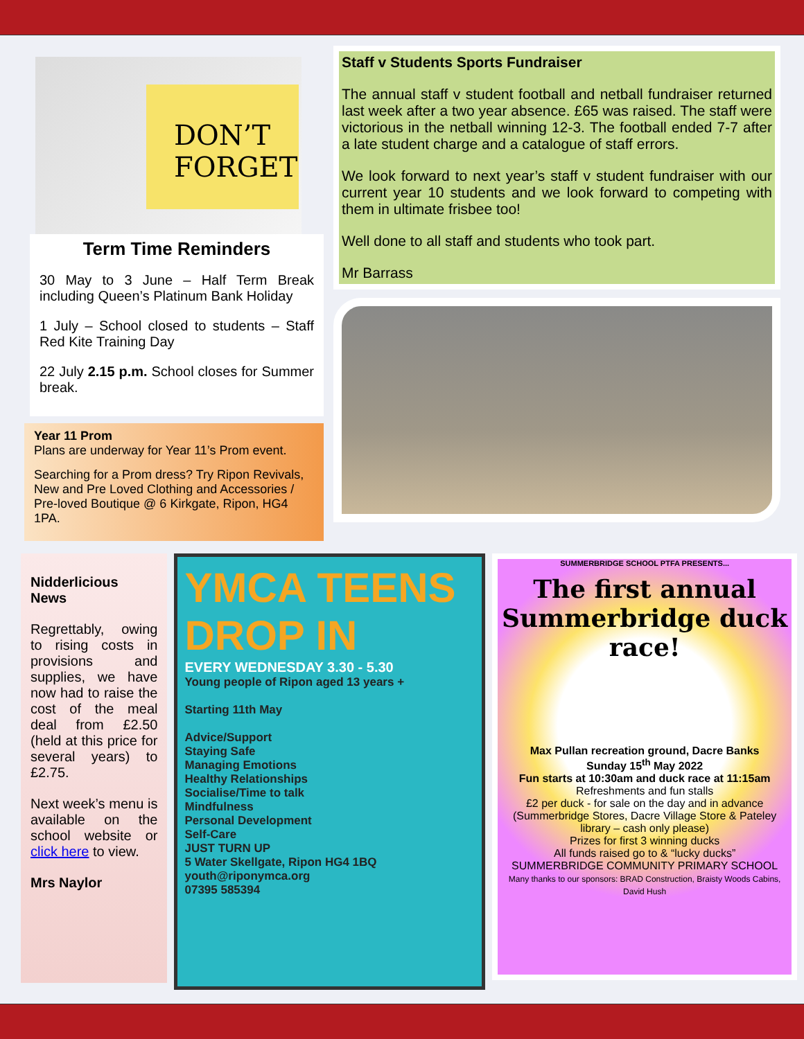DON’T FORGET
Term Time Reminders
30 May to 3 June – Half Term Break including Queen’s Platinum Bank Holiday
1 July – School closed to students – Staff Red Kite Training Day
22 July 2.15 p.m. School closes for Summer break.
Year 11 Prom
Plans are underway for Year 11’s Prom event.
Searching for a Prom dress? Try Ripon Revivals, New and Pre Loved Clothing and Accessories / Pre-loved Boutique @ 6 Kirkgate, Ripon, HG4 1PA.
Staff v Students Sports Fundraiser
The annual staff v student football and netball fundraiser returned last week after a two year absence. £65 was raised. The staff were victorious in the netball winning 12-3. The football ended 7-7 after a late student charge and a catalogue of staff errors.
We look forward to next year’s staff v student fundraiser with our current year 10 students and we look forward to competing with them in ultimate frisbee too!
Well done to all staff and students who took part.
Mr Barrass
Nidderlicious News
Regrettably, owing to rising costs in provisions and supplies, we have now had to raise the cost of the meal deal from £2.50 (held at this price for several years) to £2.75.
Next week’s menu is available on the school website or click here to view.
Mrs Naylor
YMCA TEENS DROP IN
EVERY WEDNESDAY 3.30 - 5.30
Young people of Ripon aged 13 years +
Starting 11th May
Advice/Support
Staying Safe
Managing Emotions
Healthy Relationships
Socialise/Time to talk
Mindfulness
Personal Development
Self-Care
JUST TURN UP
5 Water Skellgate, Ripon HG4 1BQ
youth@riponymca.org
07395 585394
SUMMERBRIDGE SCHOOL PTFA PRESENTS...
The first annual Summerbridge duck race!
Max Pullan recreation ground, Dacre Banks
Sunday 15<sup>th</sup> May 2022
Fun starts at 10:30am and duck race at 11:15am
Refreshments and fun stalls
£2 per duck - for sale on the day and in advance (Summerbridge Stores, Dacre Village Store & Pateley library – cash only please)
Prizes for first 3 winning ducks
All funds raised go to & “lucky ducks”
SUMMERBRIDGE COMMUNITY PRIMARY SCHOOL
Many thanks to our sponsors: BRAD Construction, Braisty Woods Cabins, David Hush